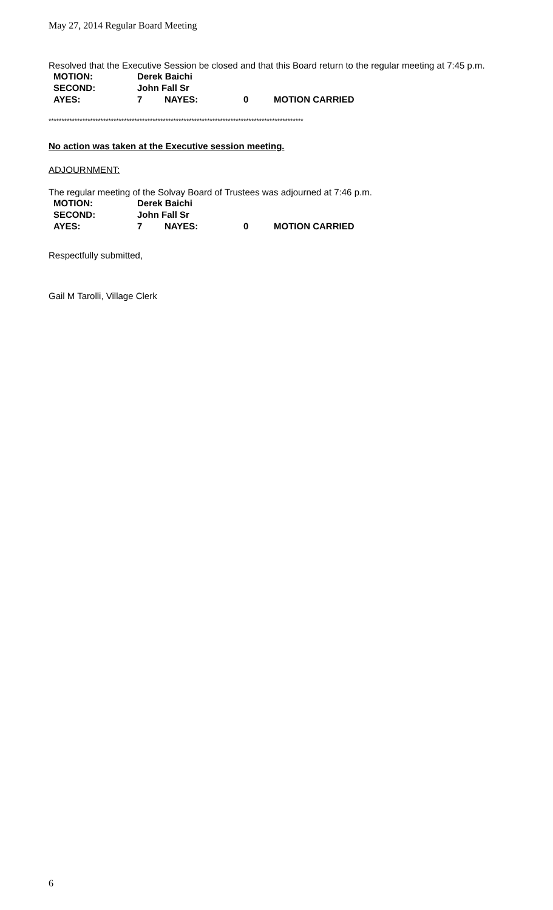May 27, 2014 Regular Board Meeting
Resolved that the Executive Session be closed and that this Board return to the regular meeting at 7:45 p.m.
| MOTION: | Derek Baichi | | | |
| SECOND: | John Fall Sr | | | |
| AYES: | 7 | NAYES: | 0 | MOTION CARRIED |
**************************************************************************************************
No action was taken at the Executive session meeting.
ADJOURNMENT:
The regular meeting of the Solvay Board of Trustees was adjourned at 7:46 p.m.
| MOTION: | Derek Baichi | | | |
| SECOND: | John Fall Sr | | | |
| AYES: | 7 | NAYES: | 0 | MOTION CARRIED |
Respectfully submitted,
Gail M Tarolli, Village Clerk
6